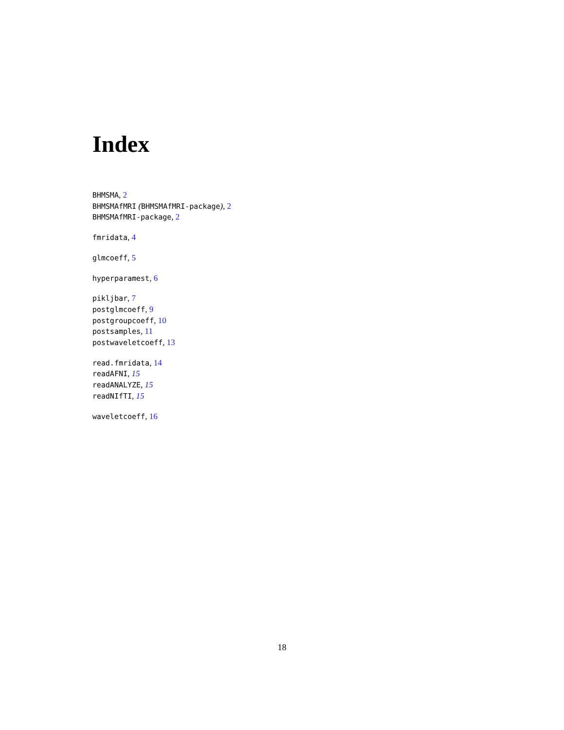Index
BHMSMA, 2
BHMSMAfMRI (BHMSMAfMRI-package), 2
BHMSMAfMRI-package, 2
fmridata, 4
glmcoeff, 5
hyperparamest, 6
pikljbar, 7
postglmcoeff, 9
postgroupcoeff, 10
postsamples, 11
postwaveletcoeff, 13
read.fmridata, 14
readAFNI, 15
readANALYZE, 15
readNIfTI, 15
waveletcoeff, 16
18